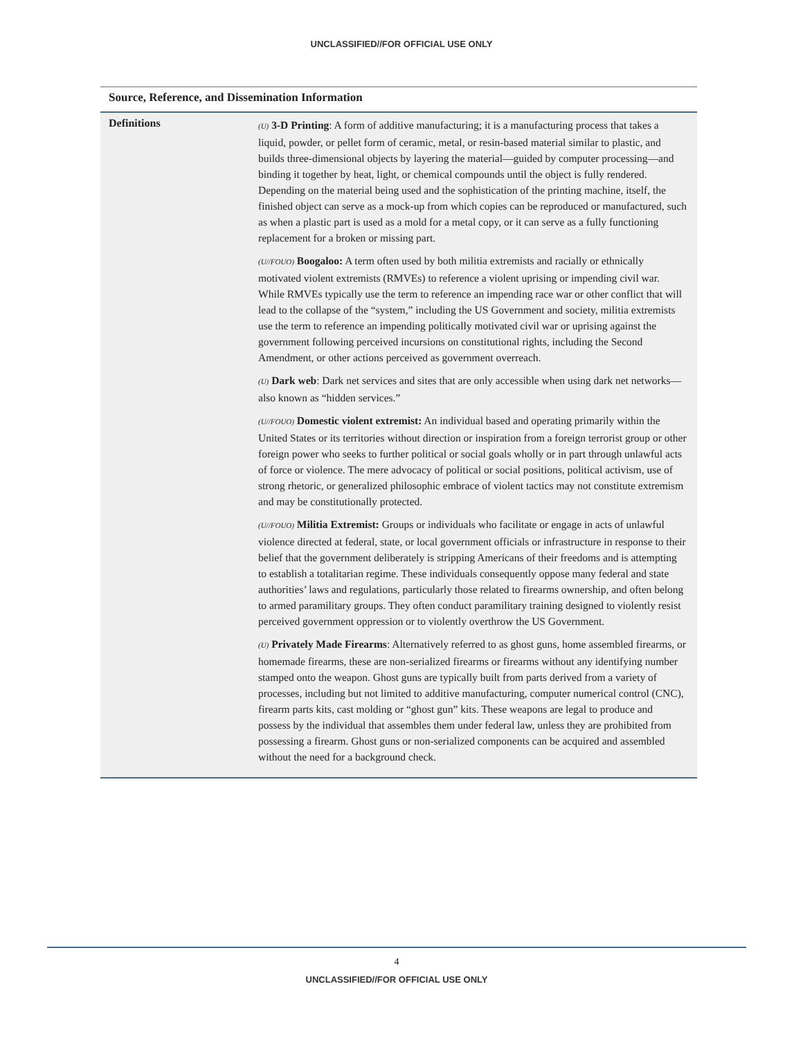UNCLASSIFIED//FOR OFFICIAL USE ONLY
Source, Reference, and Dissemination Information
| Definitions | (U) 3-D Printing : A form of additive manufacturing; it is a manufacturing process that takes a liquid, powder, or pellet form of ceramic, metal, or resin-based material similar to plastic, and builds three-dimensional objects by layering the material—guided by computer processing—and binding it together by heat, light, or chemical compounds until the object is fully rendered. Depending on the material being used and the sophistication of the printing machine, itself, the finished object can serve as a mock-up from which copies can be reproduced or manufactured, such as when a plastic part is used as a mold for a metal copy, or it can serve as a fully functioning replacement for a broken or missing part. (U//FOUO) Boogaloo: A term often used by both militia extremists and racially or ethnically motivated violent extremists (RMVEs) to reference a violent uprising or impending civil war. While RMVEs typically use the term to reference an impending race war or other conflict that will lead to the collapse of the “system,” including the US Government and society, militia extremists use the term to reference an impending politically motivated civil war or uprising against the government following perceived incursions on constitutional rights, including the Second Amendment, or other actions perceived as government overreach. (U) Dark web : Dark net services and sites that are only accessible when using dark net networks—also known as “hidden services.” (U//FOUO) Domestic violent extremist: An individual based and operating primarily within the United States or its territories without direction or inspiration from a foreign terrorist group or other foreign power who seeks to further political or social goals wholly or in part through unlawful acts of force or violence. The mere advocacy of political or social positions, political activism, use of strong rhetoric, or generalized philosophic embrace of violent tactics may not constitute extremism and may be constitutionally protected. (U//FOUO) Militia Extremist: Groups or individuals who facilitate or engage in acts of unlawful violence directed at federal, state, or local government officials or infrastructure in response to their belief that the government deliberately is stripping Americans of their freedoms and is attempting to establish a totalitarian regime. These individuals consequently oppose many federal and state authorities’ laws and regulations, particularly those related to firearms ownership, and often belong to armed paramilitary groups. They often conduct paramilitary training designed to violently resist perceived government oppression or to violently overthrow the US Government. (U) Privately Made Firearms : Alternatively referred to as ghost guns, home assembled firearms, or homemade firearms, these are non-serialized firearms or firearms without any identifying number stamped onto the weapon. Ghost guns are typically built from parts derived from a variety of processes, including but not limited to additive manufacturing, computer numerical control (CNC), firearm parts kits, cast molding or “ghost gun” kits. These weapons are legal to produce and possess by the individual that assembles them under federal law, unless they are prohibited from possessing a firearm. Ghost guns or non-serialized components can be acquired and assembled without the need for a background check. |
4
UNCLASSIFIED//FOR OFFICIAL USE ONLY